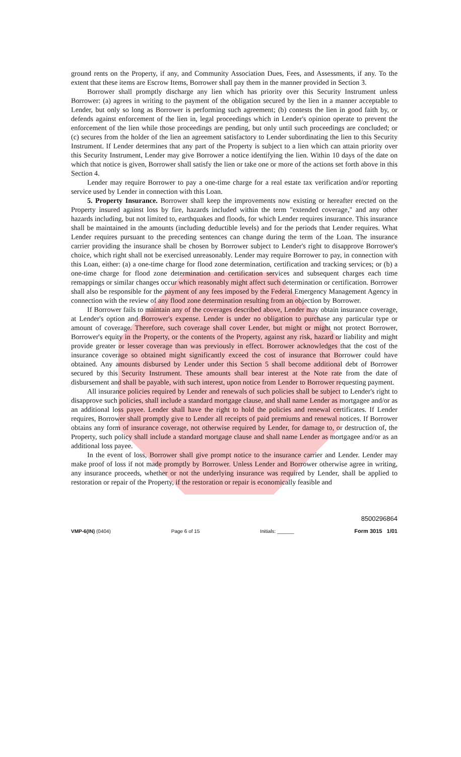ground rents on the Property, if any, and Community Association Dues, Fees, and Assessments, if any. To the extent that these items are Escrow Items, Borrower shall pay them in the manner provided in Section 3.
Borrower shall promptly discharge any lien which has priority over this Security Instrument unless Borrower: (a) agrees in writing to the payment of the obligation secured by the lien in a manner acceptable to Lender, but only so long as Borrower is performing such agreement; (b) contests the lien in good faith by, or defends against enforcement of the lien in, legal proceedings which in Lender's opinion operate to prevent the enforcement of the lien while those proceedings are pending, but only until such proceedings are concluded; or (c) secures from the holder of the lien an agreement satisfactory to Lender subordinating the lien to this Security Instrument. If Lender determines that any part of the Property is subject to a lien which can attain priority over this Security Instrument, Lender may give Borrower a notice identifying the lien. Within 10 days of the date on which that notice is given, Borrower shall satisfy the lien or take one or more of the actions set forth above in this Section 4.
Lender may require Borrower to pay a one-time charge for a real estate tax verification and/or reporting service used by Lender in connection with this Loan.
5. Property Insurance. Borrower shall keep the improvements now existing or hereafter erected on the Property insured against loss by fire, hazards included within the term "extended coverage," and any other hazards including, but not limited to, earthquakes and floods, for which Lender requires insurance. This insurance shall be maintained in the amounts (including deductible levels) and for the periods that Lender requires. What Lender requires pursuant to the preceding sentences can change during the term of the Loan. The insurance carrier providing the insurance shall be chosen by Borrower subject to Lender's right to disapprove Borrower's choice, which right shall not be exercised unreasonably. Lender may require Borrower to pay, in connection with this Loan, either: (a) a one-time charge for flood zone determination, certification and tracking services; or (b) a one-time charge for flood zone determination and certification services and subsequent charges each time remappings or similar changes occur which reasonably might affect such determination or certification. Borrower shall also be responsible for the payment of any fees imposed by the Federal Emergency Management Agency in connection with the review of any flood zone determination resulting from an objection by Borrower.
If Borrower fails to maintain any of the coverages described above, Lender may obtain insurance coverage, at Lender's option and Borrower's expense. Lender is under no obligation to purchase any particular type or amount of coverage. Therefore, such coverage shall cover Lender, but might or might not protect Borrower, Borrower's equity in the Property, or the contents of the Property, against any risk, hazard or liability and might provide greater or lesser coverage than was previously in effect. Borrower acknowledges that the cost of the insurance coverage so obtained might significantly exceed the cost of insurance that Borrower could have obtained. Any amounts disbursed by Lender under this Section 5 shall become additional debt of Borrower secured by this Security Instrument. These amounts shall bear interest at the Note rate from the date of disbursement and shall be payable, with such interest, upon notice from Lender to Borrower requesting payment.
All insurance policies required by Lender and renewals of such policies shall be subject to Lender's right to disapprove such policies, shall include a standard mortgage clause, and shall name Lender as mortgagee and/or as an additional loss payee. Lender shall have the right to hold the policies and renewal certificates. If Lender requires, Borrower shall promptly give to Lender all receipts of paid premiums and renewal notices. If Borrower obtains any form of insurance coverage, not otherwise required by Lender, for damage to, or destruction of, the Property, such policy shall include a standard mortgage clause and shall name Lender as mortgagee and/or as an additional loss payee.
In the event of loss, Borrower shall give prompt notice to the insurance carrier and Lender. Lender may make proof of loss if not made promptly by Borrower. Unless Lender and Borrower otherwise agree in writing, any insurance proceeds, whether or not the underlying insurance was required by Lender, shall be applied to restoration or repair of the Property, if the restoration or repair is economically feasible and
VMP-6(IN) (0404)
Page 6 of 15
Initials: ______
8500296864
Form 3015 1/01